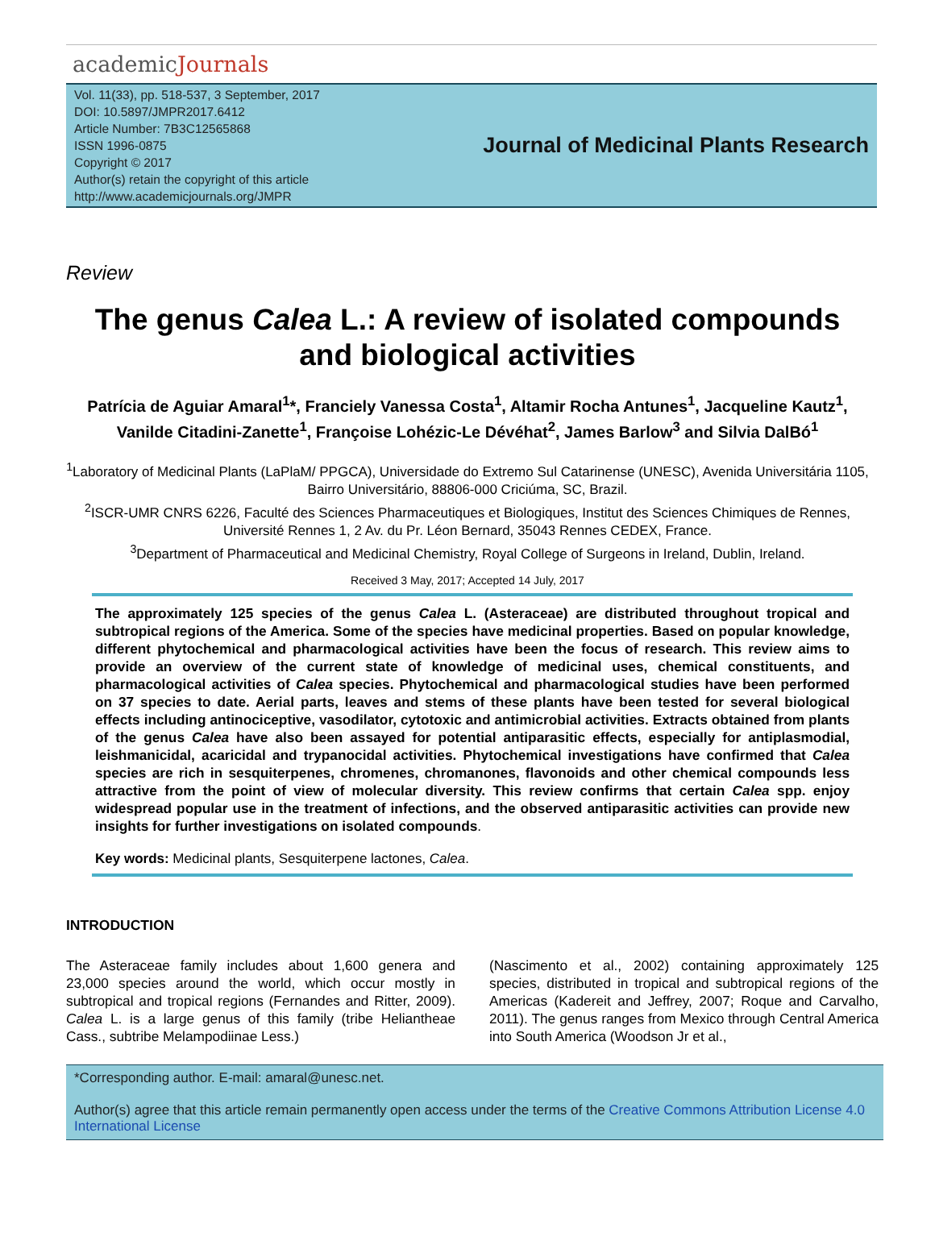academicJournals
Vol. 11(33), pp. 518-537, 3 September, 2017
DOI: 10.5897/JMPR2017.6412
Article Number: 7B3C12565868
ISSN 1996-0875
Copyright © 2017
Author(s) retain the copyright of this article
http://www.academicjournals.org/JMPR
Journal of Medicinal Plants Research
Review
The genus Calea L.: A review of isolated compounds and biological activities
Patrícia de Aguiar Amaral<sup>1</sup>*, Franciely Vanessa Costa<sup>1</sup>, Altamir Rocha Antunes<sup>1</sup>, Jacqueline Kautz<sup>1</sup>, Vanilde Citadini-Zanette<sup>1</sup>, Françoise Lohézic-Le Dévéhat<sup>2</sup>, James Barlow<sup>3</sup> and Silvia DalBó<sup>1</sup>
<sup>1</sup> Laboratory of Medicinal Plants (LaPlaM/ PPGCA), Universidade do Extremo Sul Catarinense (UNESC), Avenida Universitária 1105, Bairro Universitário, 88806-000 Criciúma, SC, Brazil.
<sup>2</sup> ISCR-UMR CNRS 6226, Faculté des Sciences Pharmaceutiques et Biologiques, Institut des Sciences Chimiques de Rennes, Université Rennes 1, 2 Av. du Pr. Léon Bernard, 35043 Rennes CEDEX, France.
<sup>3</sup> Department of Pharmaceutical and Medicinal Chemistry, Royal College of Surgeons in Ireland, Dublin, Ireland.
Received 3 May, 2017; Accepted 14 July, 2017
The approximately 125 species of the genus Calea L. (Asteraceae) are distributed throughout tropical and subtropical regions of the America. Some of the species have medicinal properties. Based on popular knowledge, different phytochemical and pharmacological activities have been the focus of research. This review aims to provide an overview of the current state of knowledge of medicinal uses, chemical constituents, and pharmacological activities of Calea species. Phytochemical and pharmacological studies have been performed on 37 species to date. Aerial parts, leaves and stems of these plants have been tested for several biological effects including antinociceptive, vasodilator, cytotoxic and antimicrobial activities. Extracts obtained from plants of the genus Calea have also been assayed for potential antiparasitic effects, especially for antiplasmodial, leishmanicidal, acaricidal and trypanocidal activities. Phytochemical investigations have confirmed that Calea species are rich in sesquiterpenes, chromenes, chromanones, flavonoids and other chemical compounds less attractive from the point of view of molecular diversity. This review confirms that certain Calea spp. enjoy widespread popular use in the treatment of infections, and the observed antiparasitic activities can provide new insights for further investigations on isolated compounds.
Key words: Medicinal plants, Sesquiterpene lactones, Calea.
INTRODUCTION
The Asteraceae family includes about 1,600 genera and 23,000 species around the world, which occur mostly in subtropical and tropical regions (Fernandes and Ritter, 2009). Calea L. is a large genus of this family (tribe Heliantheae Cass., subtribe Melampodiinae Less.)
(Nascimento et al., 2002) containing approximately 125 species, distributed in tropical and subtropical regions of the Americas (Kadereit and Jeffrey, 2007; Roque and Carvalho, 2011). The genus ranges from Mexico through Central America into South America (Woodson Jr et al.,
*Corresponding author. E-mail: amaral@unesc.net.
Author(s) agree that this article remain permanently open access under the terms of the Creative Commons Attribution License 4.0 International License